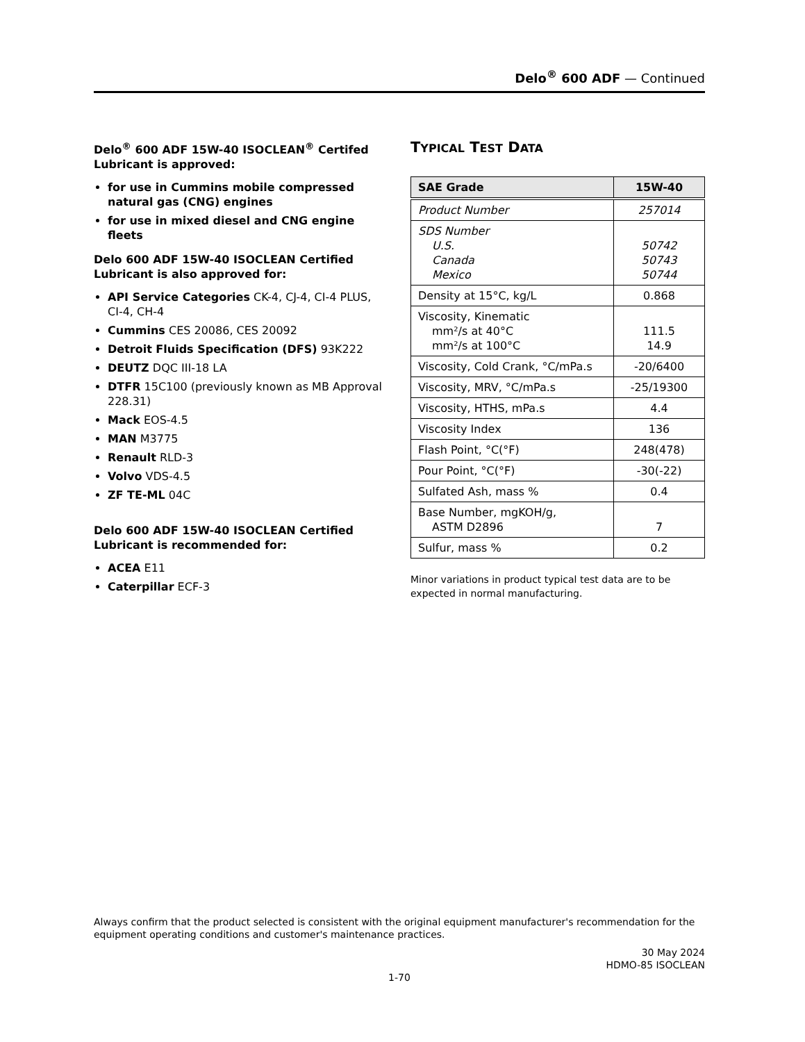Delo<sup>®</sup> 600 ADF — Continued
Delo<sup>®</sup> 600 ADF 15W-40 ISOCLEAN<sup>®</sup> Certifed Lubricant is approved:
for use in Cummins mobile compressed natural gas (CNG) engines
for use in mixed diesel and CNG engine fleets
Delo 600 ADF 15W-40 ISOCLEAN Certified Lubricant is also approved for:
API Service Categories CK-4, CJ-4, CI-4 PLUS, CI-4, CH-4
Cummins CES 20086, CES 20092
Detroit Fluids Specification (DFS) 93K222
DEUTZ DQC III-18 LA
DTFR 15C100 (previously known as MB Approval 228.31)
Mack EOS-4.5
MAN M3775
Renault RLD-3
Volvo VDS-4.5
ZF TE-ML 04C
Delo 600 ADF 15W-40 ISOCLEAN Certified Lubricant is recommended for:
ACEA E11
Caterpillar ECF-3
TYPICAL TEST DATA
| SAE Grade | 15W-40 |
| --- | --- |
| Product Number | 257014 |
| SDS Number U.S. Canada Mexico | 50742 50743 50744 |
| Density at 15°C, kg/L | 0.868 |
| Viscosity, Kinematic mm²/s at 40°C mm²/s at 100°C | 111.5 14.9 |
| Viscosity, Cold Crank, °C/mPa.s | -20/6400 |
| Viscosity, MRV, °C/mPa.s | -25/19300 |
| Viscosity, HTHS, mPa.s | 4.4 |
| Viscosity Index | 136 |
| Flash Point, °C(°F) | 248(478) |
| Pour Point, °C(°F) | -30(-22) |
| Sulfated Ash, mass % | 0.4 |
| Base Number, mgKOH/g, ASTM D2896 | 7 |
| Sulfur, mass % | 0.2 |
Minor variations in product typical test data are to be expected in normal manufacturing.
Always confirm that the product selected is consistent with the original equipment manufacturer's recommendation for the equipment operating conditions and customer's maintenance practices.
30 May 2024
HDMO-85 ISOCLEAN
1-70